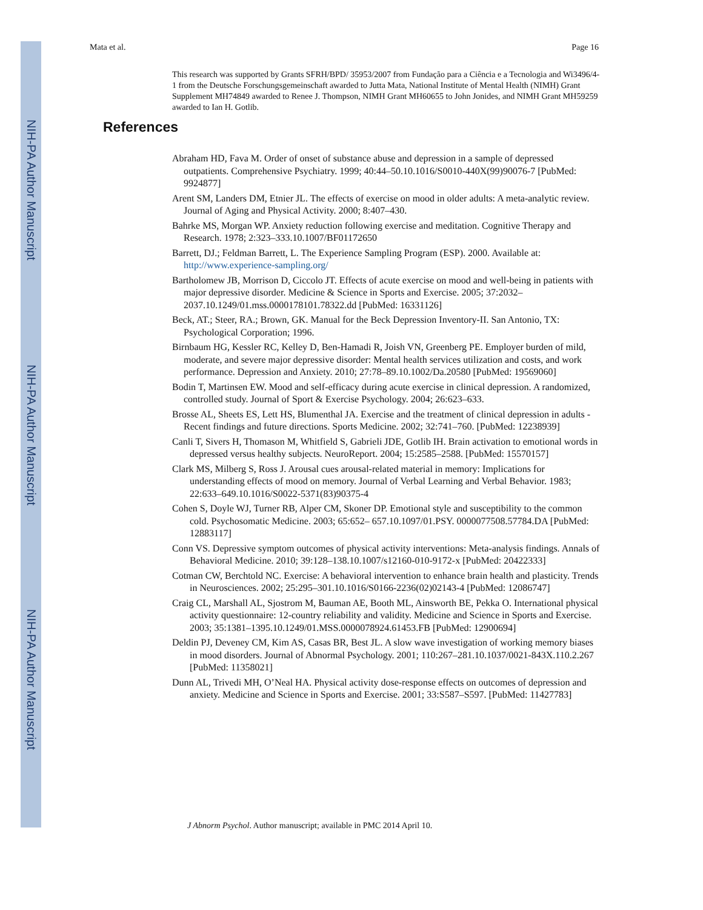NIH-PA Author Manuscript
NIH-PA Author Manuscript
NIH-PA Author Manuscript
Mata et al. Page 16
This research was supported by Grants SFRH/BPD/ 35953/2007 from Fundação para a Ciência e a Tecnologia and Wi3496/4-1 from the Deutsche Forschungsgemeinschaft awarded to Jutta Mata, National Institute of Mental Health (NIMH) Grant Supplement MH74849 awarded to Renee J. Thompson, NIMH Grant MH60655 to John Jonides, and NIMH Grant MH59259 awarded to Ian H. Gotlib.
References
Abraham HD, Fava M. Order of onset of substance abuse and depression in a sample of depressed outpatients. Comprehensive Psychiatry. 1999; 40:44–50.10.1016/S0010-440X(99)90076-7 [PubMed: 9924877]
Arent SM, Landers DM, Etnier JL. The effects of exercise on mood in older adults: A meta-analytic review. Journal of Aging and Physical Activity. 2000; 8:407–430.
Bahrke MS, Morgan WP. Anxiety reduction following exercise and meditation. Cognitive Therapy and Research. 1978; 2:323–333.10.1007/BF01172650
Barrett, DJ.; Feldman Barrett, L. The Experience Sampling Program (ESP). 2000. Available at: http://www.experience-sampling.org/
Bartholomew JB, Morrison D, Ciccolo JT. Effects of acute exercise on mood and well-being in patients with major depressive disorder. Medicine & Science in Sports and Exercise. 2005; 37:2032–2037.10.1249/01.mss.0000178101.78322.dd [PubMed: 16331126]
Beck, AT.; Steer, RA.; Brown, GK. Manual for the Beck Depression Inventory-II. San Antonio, TX: Psychological Corporation; 1996.
Birnbaum HG, Kessler RC, Kelley D, Ben-Hamadi R, Joish VN, Greenberg PE. Employer burden of mild, moderate, and severe major depressive disorder: Mental health services utilization and costs, and work performance. Depression and Anxiety. 2010; 27:78–89.10.1002/Da.20580 [PubMed: 19569060]
Bodin T, Martinsen EW. Mood and self-efficacy during acute exercise in clinical depression. A randomized, controlled study. Journal of Sport & Exercise Psychology. 2004; 26:623–633.
Brosse AL, Sheets ES, Lett HS, Blumenthal JA. Exercise and the treatment of clinical depression in adults - Recent findings and future directions. Sports Medicine. 2002; 32:741–760. [PubMed: 12238939]
Canli T, Sivers H, Thomason M, Whitfield S, Gabrieli JDE, Gotlib IH. Brain activation to emotional words in depressed versus healthy subjects. NeuroReport. 2004; 15:2585–2588. [PubMed: 15570157]
Clark MS, Milberg S, Ross J. Arousal cues arousal-related material in memory: Implications for understanding effects of mood on memory. Journal of Verbal Learning and Verbal Behavior. 1983; 22:633–649.10.1016/S0022-5371(83)90375-4
Cohen S, Doyle WJ, Turner RB, Alper CM, Skoner DP. Emotional style and susceptibility to the common cold. Psychosomatic Medicine. 2003; 65:652– 657.10.1097/01.PSY. 0000077508.57784.DA [PubMed: 12883117]
Conn VS. Depressive symptom outcomes of physical activity interventions: Meta-analysis findings. Annals of Behavioral Medicine. 2010; 39:128–138.10.1007/s12160-010-9172-x [PubMed: 20422333]
Cotman CW, Berchtold NC. Exercise: A behavioral intervention to enhance brain health and plasticity. Trends in Neurosciences. 2002; 25:295–301.10.1016/S0166-2236(02)02143-4 [PubMed: 12086747]
Craig CL, Marshall AL, Sjostrom M, Bauman AE, Booth ML, Ainsworth BE, Pekka O. International physical activity questionnaire: 12-country reliability and validity. Medicine and Science in Sports and Exercise. 2003; 35:1381–1395.10.1249/01.MSS.0000078924.61453.FB [PubMed: 12900694]
Deldin PJ, Deveney CM, Kim AS, Casas BR, Best JL. A slow wave investigation of working memory biases in mood disorders. Journal of Abnormal Psychology. 2001; 110:267–281.10.1037/0021-843X.110.2.267 [PubMed: 11358021]
Dunn AL, Trivedi MH, O’Neal HA. Physical activity dose-response effects on outcomes of depression and anxiety. Medicine and Science in Sports and Exercise. 2001; 33:S587–S597. [PubMed: 11427783]
J Abnorm Psychol. Author manuscript; available in PMC 2014 April 10.